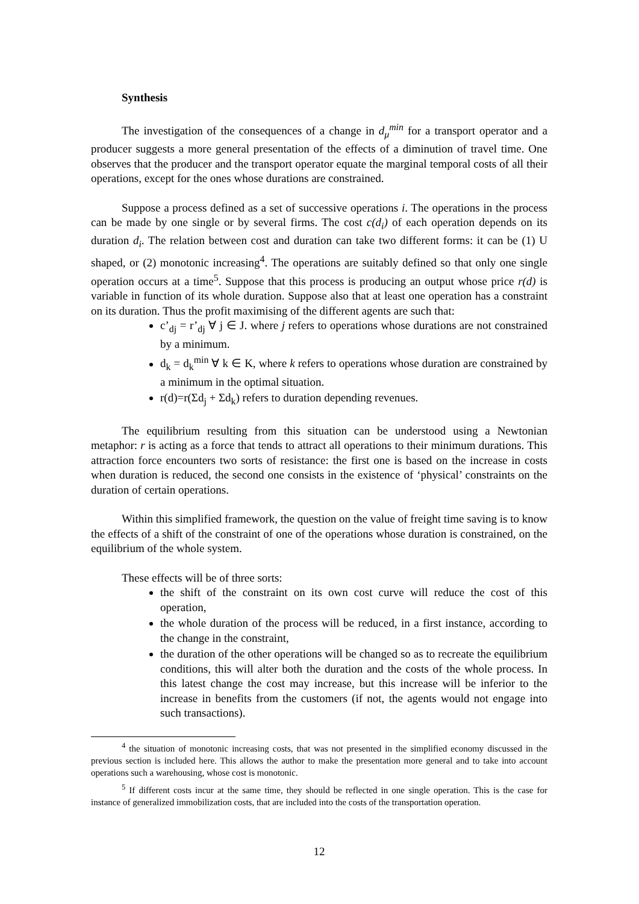Synthesis
The investigation of the consequences of a change in d<sub>μ</sub><sup>min</sup> for a transport operator and a producer suggests a more general presentation of the effects of a diminution of travel time. One observes that the producer and the transport operator equate the marginal temporal costs of all their operations, except for the ones whose durations are constrained.
Suppose a process defined as a set of successive operations i. The operations in the process can be made by one single or by several firms. The cost c(d<sub>i</sub>) of each operation depends on its duration d<sub>i</sub>. The relation between cost and duration can take two different forms: it can be (1) U shaped, or (2) monotonic increasing<sup>4</sup>. The operations are suitably defined so that only one single operation occurs at a time<sup>5</sup>. Suppose that this process is producing an output whose price r(d) is variable in function of its whole duration. Suppose also that at least one operation has a constraint on its duration. Thus the profit maximising of the different agents are such that:
c’<sub>dj</sub> = r’<sub>dj</sub> ∀ j ∈ J. where j refers to operations whose durations are not constrained by a minimum.
d<sub>k</sub> = d<sub>k</sub><sup>min</sup> ∀ k ∈ K, where k refers to operations whose duration are constrained by a minimum in the optimal situation.
r(d)=r(Σd<sub>j</sub> + Σd<sub>k</sub>) refers to duration depending revenues.
The equilibrium resulting from this situation can be understood using a Newtonian metaphor: r is acting as a force that tends to attract all operations to their minimum durations. This attraction force encounters two sorts of resistance: the first one is based on the increase in costs when duration is reduced, the second one consists in the existence of ‘physical’ constraints on the duration of certain operations.
Within this simplified framework, the question on the value of freight time saving is to know the effects of a shift of the constraint of one of the operations whose duration is constrained, on the equilibrium of the whole system.
These effects will be of three sorts:
the shift of the constraint on its own cost curve will reduce the cost of this operation,
the whole duration of the process will be reduced, in a first instance, according to the change in the constraint,
the duration of the other operations will be changed so as to recreate the equilibrium conditions, this will alter both the duration and the costs of the whole process. In this latest change the cost may increase, but this increase will be inferior to the increase in benefits from the customers (if not, the agents would not engage into such transactions).
<sup>4</sup> the situation of monotonic increasing costs, that was not presented in the simplified economy discussed in the previous section is included here. This allows the author to make the presentation more general and to take into account operations such a warehousing, whose cost is monotonic.
<sup>5</sup> If different costs incur at the same time, they should be reflected in one single operation. This is the case for instance of generalized immobilization costs, that are included into the costs of the transportation operation.
12